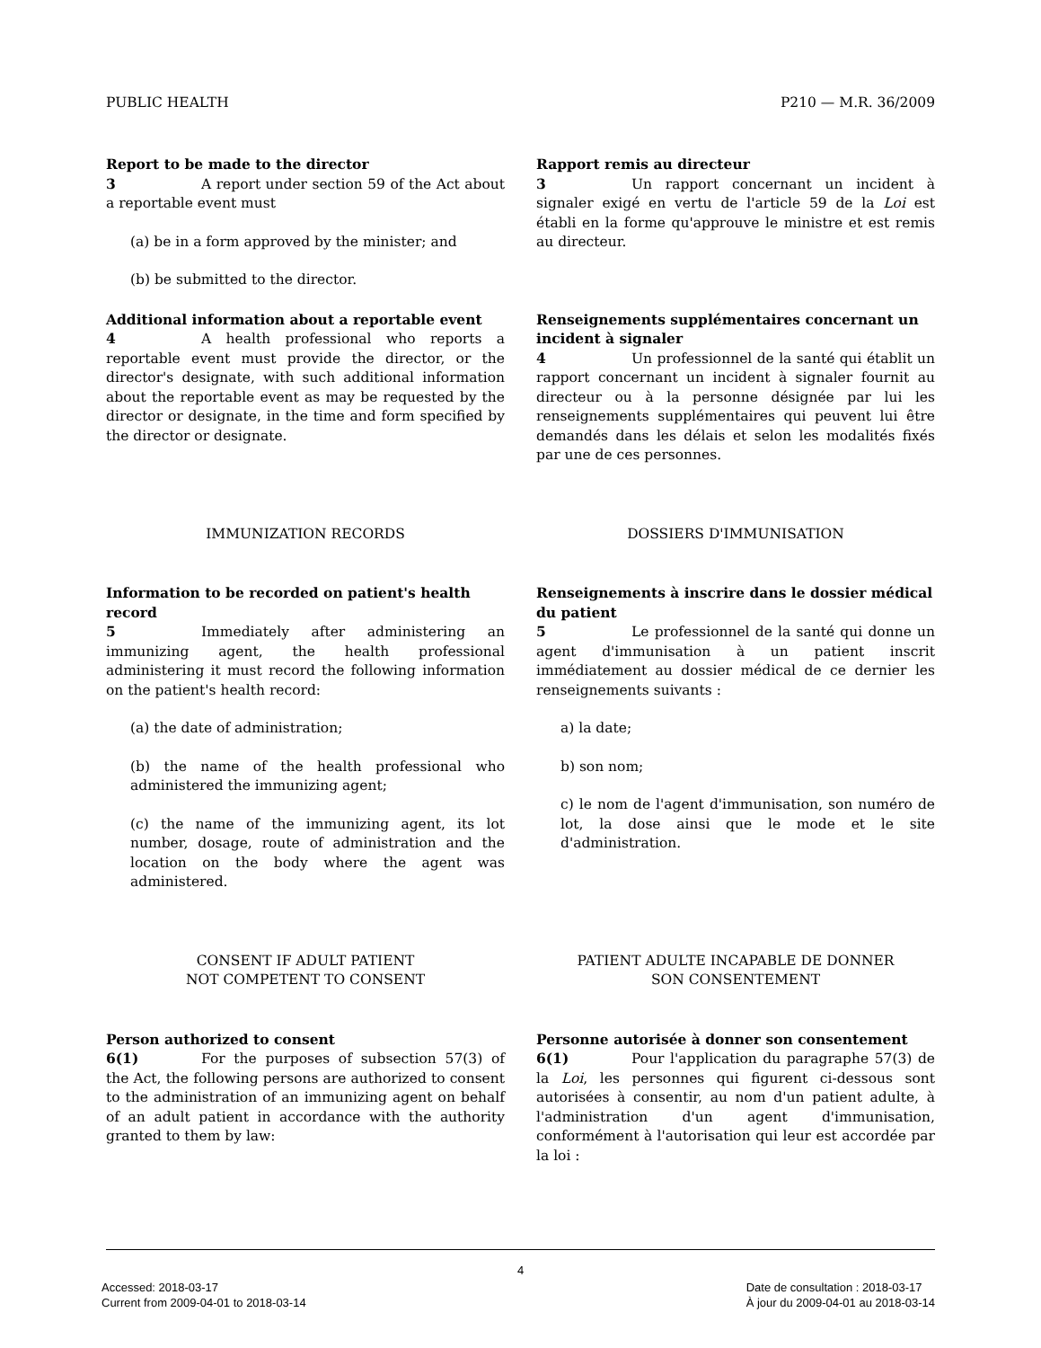PUBLIC HEALTH P210 — M.R. 36/2009
Report to be made to the director
3 A report under section 59 of the Act about a reportable event must
(a) be in a form approved by the minister; and
(b) be submitted to the director.
Rapport remis au directeur
3 Un rapport concernant un incident à signaler exigé en vertu de l'article 59 de la Loi est établi en la forme qu'approuve le ministre et est remis au directeur.
Additional information about a reportable event
4 A health professional who reports a reportable event must provide the director, or the director's designate, with such additional information about the reportable event as may be requested by the director or designate, in the time and form specified by the director or designate.
Renseignements supplémentaires concernant un incident à signaler
4 Un professionnel de la santé qui établit un rapport concernant un incident à signaler fournit au directeur ou à la personne désignée par lui les renseignements supplémentaires qui peuvent lui être demandés dans les délais et selon les modalités fixés par une de ces personnes.
IMMUNIZATION RECORDS DOSSIERS D'IMMUNISATION
Information to be recorded on patient's health record
5 Immediately after administering an immunizing agent, the health professional administering it must record the following information on the patient's health record:
(a) the date of administration;
(b) the name of the health professional who administered the immunizing agent;
(c) the name of the immunizing agent, its lot number, dosage, route of administration and the location on the body where the agent was administered.
Renseignements à inscrire dans le dossier médical du patient
5 Le professionnel de la santé qui donne un agent d'immunisation à un patient inscrit immédiatement au dossier médical de ce dernier les renseignements suivants :
a) la date;
b) son nom;
c) le nom de l'agent d'immunisation, son numéro de lot, la dose ainsi que le mode et le site d'administration.
CONSENT IF ADULT PATIENT
NOT COMPETENT TO CONSENT
PATIENT ADULTE INCAPABLE DE DONNER
SON CONSENTEMENT
Person authorized to consent
6(1) For the purposes of subsection 57(3) of the Act, the following persons are authorized to consent to the administration of an immunizing agent on behalf of an adult patient in accordance with the authority granted to them by law:
Personne autorisée à donner son consentement
6(1) Pour l'application du paragraphe 57(3) de la Loi, les personnes qui figurent ci-dessous sont autorisées à consentir, au nom d'un patient adulte, à l'administration d'un agent d'immunisation, conformément à l'autorisation qui leur est accordée par la loi :
4
Accessed: 2018-03-17
Current from 2009-04-01 to 2018-03-14
Date de consultation : 2018-03-17
À jour du 2009-04-01 au 2018-03-14